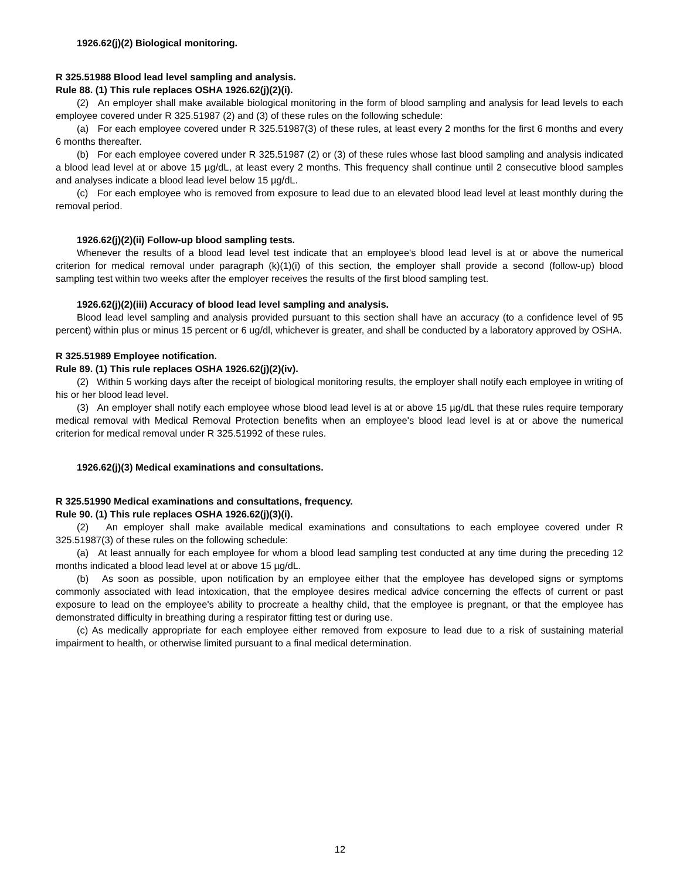1926.62(j)(2) Biological monitoring.
R 325.51988 Blood lead level sampling and analysis.
Rule 88. (1) This rule replaces OSHA 1926.62(j)(2)(i).
(2) An employer shall make available biological monitoring in the form of blood sampling and analysis for lead levels to each employee covered under R 325.51987 (2) and (3) of these rules on the following schedule:
(a) For each employee covered under R 325.51987(3) of these rules, at least every 2 months for the first 6 months and every 6 months thereafter.
(b) For each employee covered under R 325.51987 (2) or (3) of these rules whose last blood sampling and analysis indicated a blood lead level at or above 15 µg/dL, at least every 2 months. This frequency shall continue until 2 consecutive blood samples and analyses indicate a blood lead level below 15 µg/dL.
(c) For each employee who is removed from exposure to lead due to an elevated blood lead level at least monthly during the removal period.
1926.62(j)(2)(ii) Follow-up blood sampling tests.
Whenever the results of a blood lead level test indicate that an employee's blood lead level is at or above the numerical criterion for medical removal under paragraph (k)(1)(i) of this section, the employer shall provide a second (follow-up) blood sampling test within two weeks after the employer receives the results of the first blood sampling test.
1926.62(j)(2)(iii) Accuracy of blood lead level sampling and analysis.
Blood lead level sampling and analysis provided pursuant to this section shall have an accuracy (to a confidence level of 95 percent) within plus or minus 15 percent or 6 ug/dl, whichever is greater, and shall be conducted by a laboratory approved by OSHA.
R 325.51989 Employee notification.
Rule 89. (1) This rule replaces OSHA 1926.62(j)(2)(iv).
(2) Within 5 working days after the receipt of biological monitoring results, the employer shall notify each employee in writing of his or her blood lead level.
(3) An employer shall notify each employee whose blood lead level is at or above 15 µg/dL that these rules require temporary medical removal with Medical Removal Protection benefits when an employee's blood lead level is at or above the numerical criterion for medical removal under R 325.51992 of these rules.
1926.62(j)(3) Medical examinations and consultations.
R 325.51990 Medical examinations and consultations, frequency.
Rule 90. (1) This rule replaces OSHA 1926.62(j)(3)(i).
(2) An employer shall make available medical examinations and consultations to each employee covered under R 325.51987(3) of these rules on the following schedule:
(a) At least annually for each employee for whom a blood lead sampling test conducted at any time during the preceding 12 months indicated a blood lead level at or above 15 µg/dL.
(b) As soon as possible, upon notification by an employee either that the employee has developed signs or symptoms commonly associated with lead intoxication, that the employee desires medical advice concerning the effects of current or past exposure to lead on the employee's ability to procreate a healthy child, that the employee is pregnant, or that the employee has demonstrated difficulty in breathing during a respirator fitting test or during use.
(c) As medically appropriate for each employee either removed from exposure to lead due to a risk of sustaining material impairment to health, or otherwise limited pursuant to a final medical determination.
12